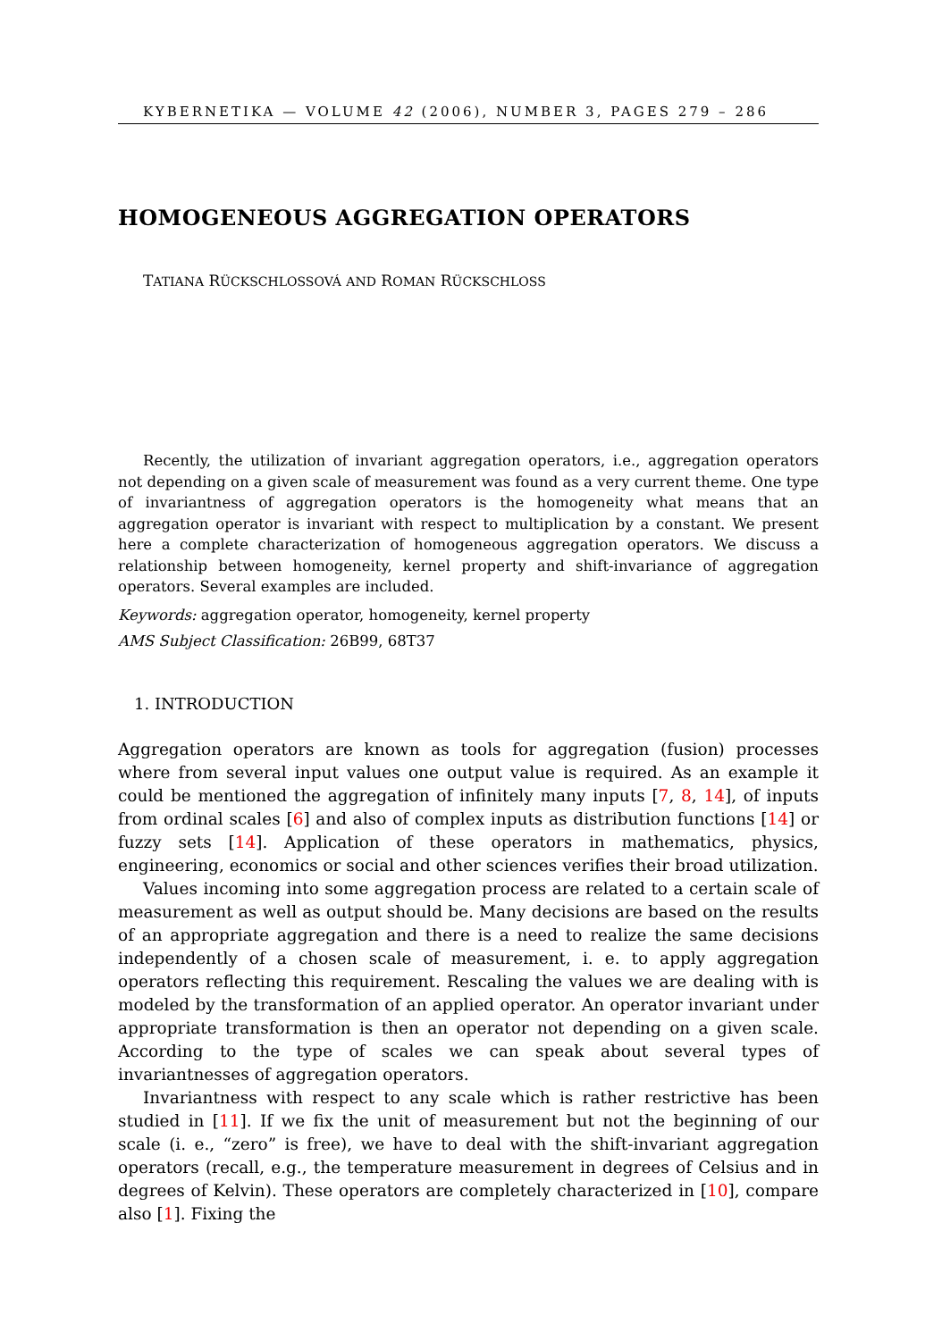KYBERNETIKA — VOLUME 42 (2006), NUMBER 3, PAGES 279 – 286
HOMOGENEOUS AGGREGATION OPERATORS
TATIANA RÜCKSCHLOSSOVÁ AND ROMAN RÜCKSCHLOSS
Recently, the utilization of invariant aggregation operators, i.e., aggregation operators not depending on a given scale of measurement was found as a very current theme. One type of invariantness of aggregation operators is the homogeneity what means that an aggregation operator is invariant with respect to multiplication by a constant. We present here a complete characterization of homogeneous aggregation operators. We discuss a relationship between homogeneity, kernel property and shift-invariance of aggregation operators. Several examples are included.
Keywords: aggregation operator, homogeneity, kernel property
AMS Subject Classification: 26B99, 68T37
1. INTRODUCTION
Aggregation operators are known as tools for aggregation (fusion) processes where from several input values one output value is required. As an example it could be mentioned the aggregation of infinitely many inputs [7, 8, 14], of inputs from ordinal scales [6] and also of complex inputs as distribution functions [14] or fuzzy sets [14]. Application of these operators in mathematics, physics, engineering, economics or social and other sciences verifies their broad utilization.
Values incoming into some aggregation process are related to a certain scale of measurement as well as output should be. Many decisions are based on the results of an appropriate aggregation and there is a need to realize the same decisions independently of a chosen scale of measurement, i. e. to apply aggregation operators reflecting this requirement. Rescaling the values we are dealing with is modeled by the transformation of an applied operator. An operator invariant under appropriate transformation is then an operator not depending on a given scale. According to the type of scales we can speak about several types of invariantnesses of aggregation operators.
Invariantness with respect to any scale which is rather restrictive has been studied in [11]. If we fix the unit of measurement but not the beginning of our scale (i. e., “zero” is free), we have to deal with the shift-invariant aggregation operators (recall, e.g., the temperature measurement in degrees of Celsius and in degrees of Kelvin). These operators are completely characterized in [10], compare also [1]. Fixing the